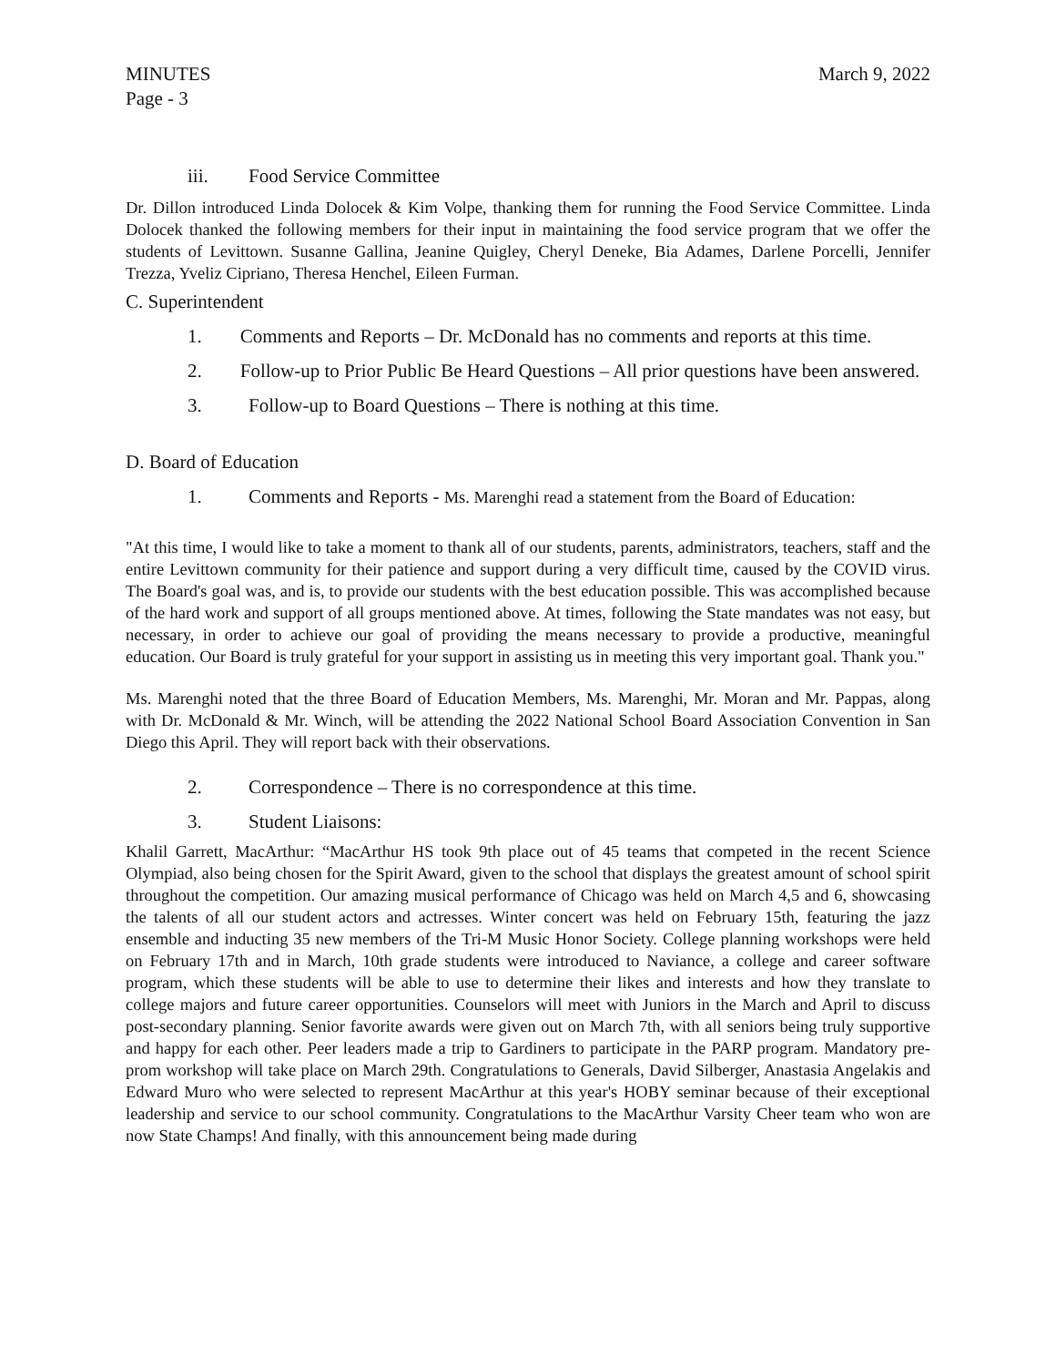MINUTES
Page - 3 March 9, 2022
iii. Food Service Committee
Dr. Dillon introduced Linda Dolocek & Kim Volpe, thanking them for running the Food Service Committee. Linda Dolocek thanked the following members for their input in maintaining the food service program that we offer the students of Levittown. Susanne Gallina, Jeanine Quigley, Cheryl Deneke, Bia Adames, Darlene Porcelli, Jennifer Trezza, Yveliz Cipriano, Theresa Henchel, Eileen Furman.
C. Superintendent
1. Comments and Reports – Dr. McDonald has no comments and reports at this time.
2. Follow-up to Prior Public Be Heard Questions – All prior questions have been answered.
3. Follow-up to Board Questions – There is nothing at this time.
D. Board of Education
1. Comments and Reports - Ms. Marenghi read a statement from the Board of Education:
"At this time, I would like to take a moment to thank all of our students, parents, administrators, teachers, staff and the entire Levittown community for their patience and support during a very difficult time, caused by the COVID virus. The Board's goal was, and is, to provide our students with the best education possible. This was accomplished because of the hard work and support of all groups mentioned above. At times, following the State mandates was not easy, but necessary, in order to achieve our goal of providing the means necessary to provide a productive, meaningful education. Our Board is truly grateful for your support in assisting us in meeting this very important goal. Thank you."
Ms. Marenghi noted that the three Board of Education Members, Ms. Marenghi, Mr. Moran and Mr. Pappas, along with Dr. McDonald & Mr. Winch, will be attending the 2022 National School Board Association Convention in San Diego this April. They will report back with their observations.
2. Correspondence – There is no correspondence at this time.
3. Student Liaisons:
Khalil Garrett, MacArthur: “MacArthur HS took 9th place out of 45 teams that competed in the recent Science Olympiad, also being chosen for the Spirit Award, given to the school that displays the greatest amount of school spirit throughout the competition. Our amazing musical performance of Chicago was held on March 4,5 and 6, showcasing the talents of all our student actors and actresses. Winter concert was held on February 15th, featuring the jazz ensemble and inducting 35 new members of the Tri-M Music Honor Society. College planning workshops were held on February 17th and in March, 10th grade students were introduced to Naviance, a college and career software program, which these students will be able to use to determine their likes and interests and how they translate to college majors and future career opportunities. Counselors will meet with Juniors in the March and April to discuss post-secondary planning. Senior favorite awards were given out on March 7th, with all seniors being truly supportive and happy for each other. Peer leaders made a trip to Gardiners to participate in the PARP program. Mandatory pre-prom workshop will take place on March 29th. Congratulations to Generals, David Silberger, Anastasia Angelakis and Edward Muro who were selected to represent MacArthur at this year's HOBY seminar because of their exceptional leadership and service to our school community. Congratulations to the MacArthur Varsity Cheer team who won are now State Champs! And finally, with this announcement being made during